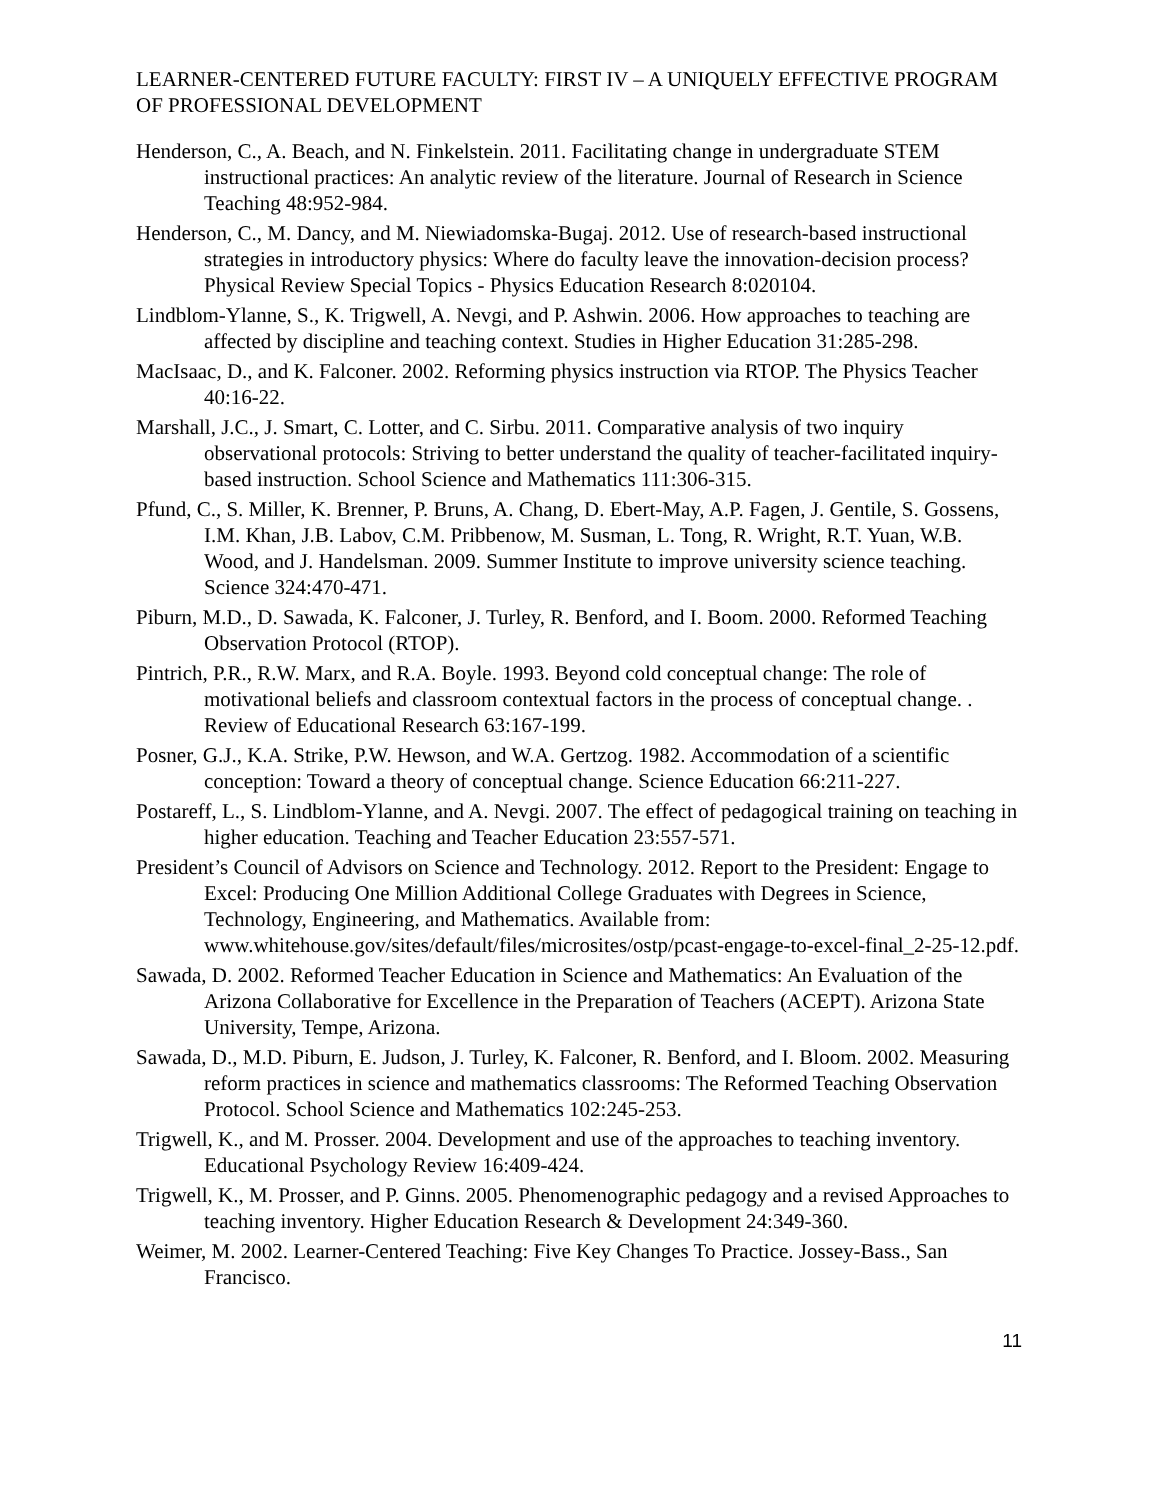LEARNER-CENTERED FUTURE FACULTY: FIRST IV – A UNIQUELY EFFECTIVE PROGRAM OF PROFESSIONAL DEVELOPMENT
Henderson, C., A. Beach, and N. Finkelstein. 2011. Facilitating change in undergraduate STEM instructional practices: An analytic review of the literature. Journal of Research in Science Teaching 48:952-984.
Henderson, C., M. Dancy, and M. Niewiadomska-Bugaj. 2012. Use of research-based instructional strategies in introductory physics: Where do faculty leave the innovation-decision process? Physical Review Special Topics - Physics Education Research 8:020104.
Lindblom-Ylanne, S., K. Trigwell, A. Nevgi, and P. Ashwin. 2006. How approaches to teaching are affected by discipline and teaching context. Studies in Higher Education 31:285-298.
MacIsaac, D., and K. Falconer. 2002. Reforming physics instruction via RTOP. The Physics Teacher 40:16-22.
Marshall, J.C., J. Smart, C. Lotter, and C. Sirbu. 2011. Comparative analysis of two inquiry observational protocols: Striving to better understand the quality of teacher-facilitated inquiry-based instruction. School Science and Mathematics 111:306-315.
Pfund, C., S. Miller, K. Brenner, P. Bruns, A. Chang, D. Ebert-May, A.P. Fagen, J. Gentile, S. Gossens, I.M. Khan, J.B. Labov, C.M. Pribbenow, M. Susman, L. Tong, R. Wright, R.T. Yuan, W.B. Wood, and J. Handelsman. 2009. Summer Institute to improve university science teaching. Science 324:470-471.
Piburn, M.D., D. Sawada, K. Falconer, J. Turley, R. Benford, and I. Boom. 2000. Reformed Teaching Observation Protocol (RTOP).
Pintrich, P.R., R.W. Marx, and R.A. Boyle. 1993. Beyond cold conceptual change: The role of motivational beliefs and classroom contextual factors in the process of conceptual change. . Review of Educational Research 63:167-199.
Posner, G.J., K.A. Strike, P.W. Hewson, and W.A. Gertzog. 1982. Accommodation of a scientific conception: Toward a theory of conceptual change. Science Education 66:211-227.
Postareff, L., S. Lindblom-Ylanne, and A. Nevgi. 2007. The effect of pedagogical training on teaching in higher education. Teaching and Teacher Education 23:557-571.
President’s Council of Advisors on Science and Technology. 2012. Report to the President: Engage to Excel: Producing One Million Additional College Graduates with Degrees in Science, Technology, Engineering, and Mathematics. Available from: www.whitehouse.gov/sites/default/files/microsites/ostp/pcast-engage-to-excel-final_2-25-12.pdf.
Sawada, D. 2002. Reformed Teacher Education in Science and Mathematics: An Evaluation of the Arizona Collaborative for Excellence in the Preparation of Teachers (ACEPT). Arizona State University, Tempe, Arizona.
Sawada, D., M.D. Piburn, E. Judson, J. Turley, K. Falconer, R. Benford, and I. Bloom. 2002. Measuring reform practices in science and mathematics classrooms: The Reformed Teaching Observation Protocol. School Science and Mathematics 102:245-253.
Trigwell, K., and M. Prosser. 2004. Development and use of the approaches to teaching inventory. Educational Psychology Review 16:409-424.
Trigwell, K., M. Prosser, and P. Ginns. 2005. Phenomenographic pedagogy and a revised Approaches to teaching inventory. Higher Education Research & Development 24:349-360.
Weimer, M. 2002. Learner-Centered Teaching: Five Key Changes To Practice. Jossey-Bass., San Francisco.
11